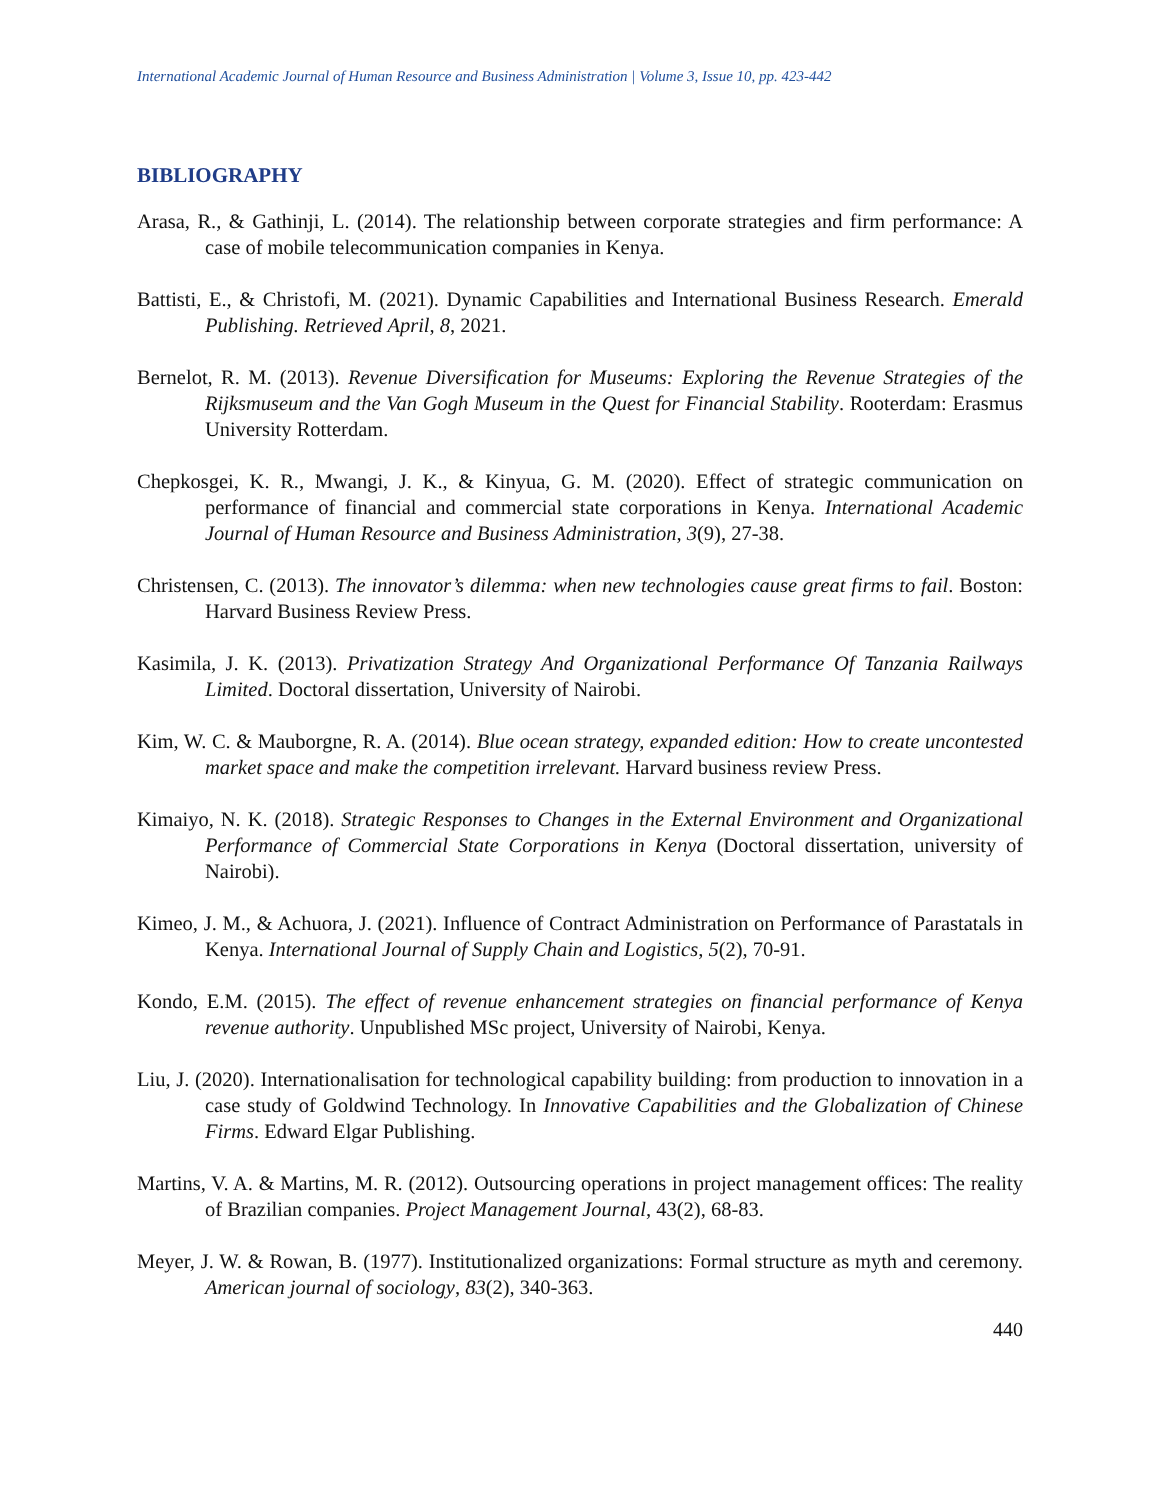International Academic Journal of Human Resource and Business Administration | Volume 3, Issue 10, pp. 423-442
BIBLIOGRAPHY
Arasa, R., & Gathinji, L. (2014). The relationship between corporate strategies and firm performance: A case of mobile telecommunication companies in Kenya.
Battisti, E., & Christofi, M. (2021). Dynamic Capabilities and International Business Research. Emerald Publishing. Retrieved April, 8, 2021.
Bernelot, R. M. (2013). Revenue Diversification for Museums: Exploring the Revenue Strategies of the Rijksmuseum and the Van Gogh Museum in the Quest for Financial Stability. Rooterdam: Erasmus University Rotterdam.
Chepkosgei, K. R., Mwangi, J. K., & Kinyua, G. M. (2020). Effect of strategic communication on performance of financial and commercial state corporations in Kenya. International Academic Journal of Human Resource and Business Administration, 3(9), 27-38.
Christensen, C. (2013). The innovator’s dilemma: when new technologies cause great firms to fail. Boston: Harvard Business Review Press.
Kasimila, J. K. (2013). Privatization Strategy And Organizational Performance Of Tanzania Railways Limited. Doctoral dissertation, University of Nairobi.
Kim, W. C. & Mauborgne, R. A. (2014). Blue ocean strategy, expanded edition: How to create uncontested market space and make the competition irrelevant. Harvard business review Press.
Kimaiyo, N. K. (2018). Strategic Responses to Changes in the External Environment and Organizational Performance of Commercial State Corporations in Kenya (Doctoral dissertation, university of Nairobi).
Kimeo, J. M., & Achuora, J. (2021). Influence of Contract Administration on Performance of Parastatals in Kenya. International Journal of Supply Chain and Logistics, 5(2), 70-91.
Kondo, E.M. (2015). The effect of revenue enhancement strategies on financial performance of Kenya revenue authority. Unpublished MSc project, University of Nairobi, Kenya.
Liu, J. (2020). Internationalisation for technological capability building: from production to innovation in a case study of Goldwind Technology. In Innovative Capabilities and the Globalization of Chinese Firms. Edward Elgar Publishing.
Martins, V. A. & Martins, M. R. (2012). Outsourcing operations in project management offices: The reality of Brazilian companies. Project Management Journal, 43(2), 68-83.
Meyer, J. W. & Rowan, B. (1977). Institutionalized organizations: Formal structure as myth and ceremony. American journal of sociology, 83(2), 340-363.
440